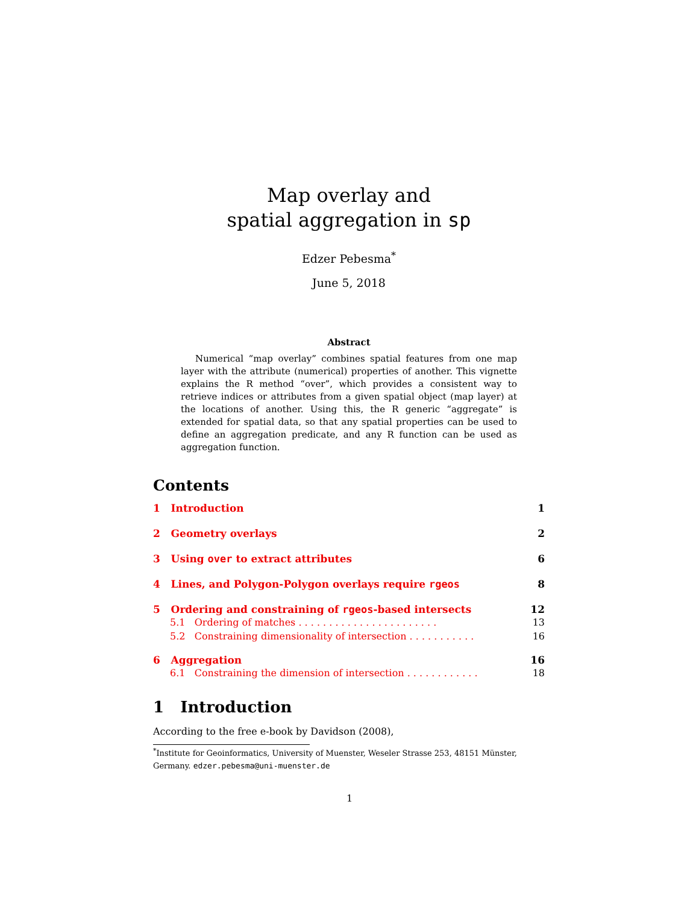Map overlay and
spatial aggregation in sp
Edzer Pebesma<sup>*</sup>
June 5, 2018
Abstract
Numerical “map overlay” combines spatial features from one map layer with the attribute (numerical) properties of another. This vignette explains the R method “over”, which provides a consistent way to retrieve indices or attributes from a given spatial object (map layer) at the locations of another. Using this, the R generic “aggregate” is extended for spatial data, so that any spatial properties can be used to define an aggregation predicate, and any R function can be used as aggregation function.
Contents
1 Introduction 1
2 Geometry overlays 2
3 Using over to extract attributes 6
4 Lines, and Polygon-Polygon overlays require rgeos 8
5 Ordering and constraining of rgeos-based intersects 12
5.1 Ordering of matches . . . . . . . . . . . . . . . . . . . . . . . 13
5.2 Constraining dimensionality of intersection . . . . . . . . . . . 16
6 Aggregation 16
6.1 Constraining the dimension of intersection . . . . . . . . . . . . 18
1 Introduction
According to the free e-book by Davidson (2008),
<sup>*</sup> Institute for Geoinformatics, University of Muenster, Weseler Strasse 253, 48151 Münster, Germany. edzer.pebesma@uni-muenster.de
1